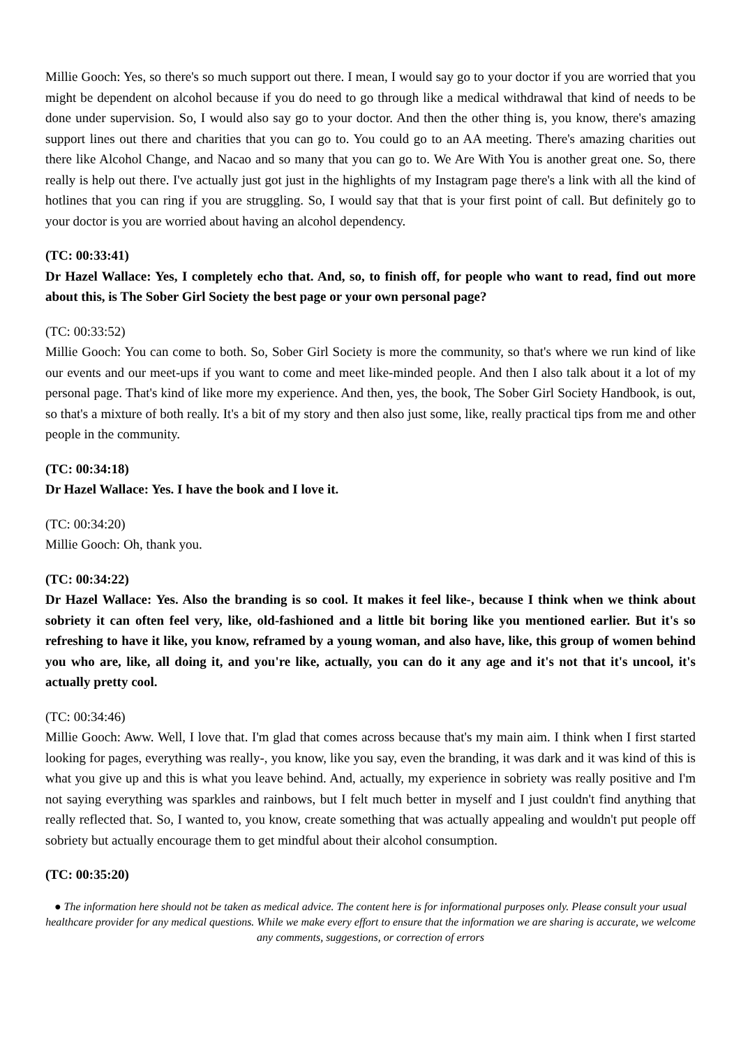Millie Gooch: Yes, so there's so much support out there. I mean, I would say go to your doctor if you are worried that you might be dependent on alcohol because if you do need to go through like a medical withdrawal that kind of needs to be done under supervision. So, I would also say go to your doctor. And then the other thing is, you know, there's amazing support lines out there and charities that you can go to. You could go to an AA meeting. There's amazing charities out there like Alcohol Change, and Nacao and so many that you can go to. We Are With You is another great one. So, there really is help out there. I've actually just got just in the highlights of my Instagram page there's a link with all the kind of hotlines that you can ring if you are struggling. So, I would say that that is your first point of call. But definitely go to your doctor is you are worried about having an alcohol dependency.
(TC: 00:33:41)
Dr Hazel Wallace: Yes, I completely echo that. And, so, to finish off, for people who want to read, find out more about this, is The Sober Girl Society the best page or your own personal page?
(TC: 00:33:52)
Millie Gooch: You can come to both. So, Sober Girl Society is more the community, so that's where we run kind of like our events and our meet-ups if you want to come and meet like-minded people. And then I also talk about it a lot of my personal page. That's kind of like more my experience. And then, yes, the book, The Sober Girl Society Handbook, is out, so that's a mixture of both really. It's a bit of my story and then also just some, like, really practical tips from me and other people in the community.
(TC: 00:34:18)
Dr Hazel Wallace: Yes. I have the book and I love it.
(TC: 00:34:20)
Millie Gooch: Oh, thank you.
(TC: 00:34:22)
Dr Hazel Wallace: Yes. Also the branding is so cool. It makes it feel like-, because I think when we think about sobriety it can often feel very, like, old-fashioned and a little bit boring like you mentioned earlier. But it's so refreshing to have it like, you know, reframed by a young woman, and also have, like, this group of women behind you who are, like, all doing it, and you're like, actually, you can do it any age and it's not that it's uncool, it's actually pretty cool.
(TC: 00:34:46)
Millie Gooch: Aww. Well, I love that. I'm glad that comes across because that's my main aim. I think when I first started looking for pages, everything was really-, you know, like you say, even the branding, it was dark and it was kind of this is what you give up and this is what you leave behind. And, actually, my experience in sobriety was really positive and I'm not saying everything was sparkles and rainbows, but I felt much better in myself and I just couldn't find anything that really reflected that. So, I wanted to, you know, create something that was actually appealing and wouldn't put people off sobriety but actually encourage them to get mindful about their alcohol consumption.
(TC: 00:35:20)
● The information here should not be taken as medical advice. The content here is for informational purposes only. Please consult your usual healthcare provider for any medical questions. While we make every effort to ensure that the information we are sharing is accurate, we welcome any comments, suggestions, or correction of errors